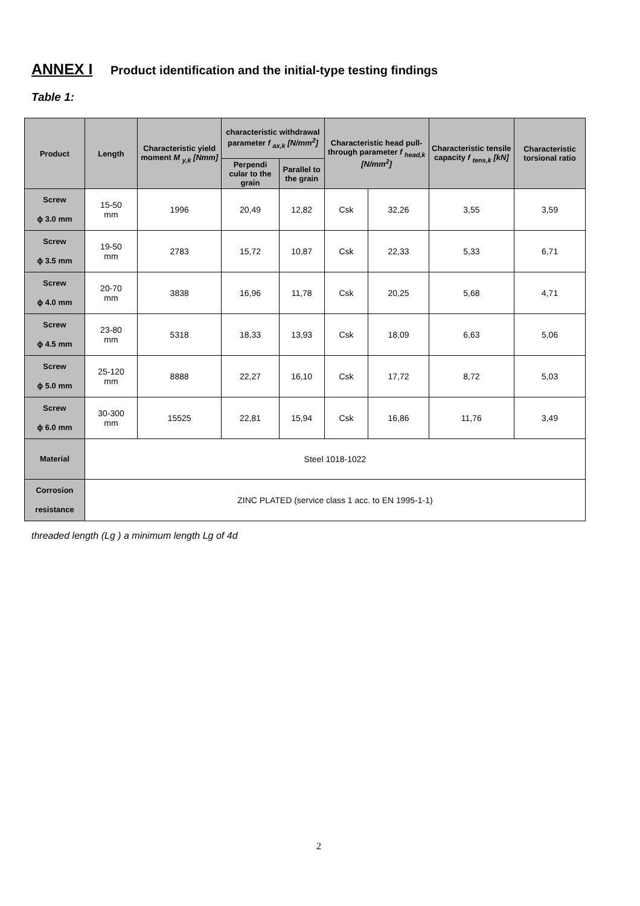ANNEX I Product identification and the initial-type testing findings
Table 1:
| Product | Length | Characteristic yield moment M <sub>y,k</sub> [Nmm] | characteristic withdrawal parameter f <sub>ax,k</sub> [N/mm<sup>2</sup>] | | Characteristic head pull-through parameter f <sub>head,k</sub> [N/mm<sup>2</sup>] | | Characteristic tensile capacity f <sub>tens,k</sub> [kN] | Characteristic torsional ratio |
| --- | --- | --- | --- | --- | --- | --- | --- | --- |
| | | | Perpendi cular to the grain | Parallel to the grain | | | | |
| Screw ϕ 3.0 mm | 15-50 mm | 1996 | 20,49 | 12,82 | Csk | 32,26 | 3,55 | 3,59 |
| Screw ϕ 3.5 mm | 19-50 mm | 2783 | 15,72 | 10,87 | Csk | 22,33 | 5,33 | 6,71 |
| Screw ϕ 4.0 mm | 20-70 mm | 3838 | 16,96 | 11,78 | Csk | 20,25 | 5,68 | 4,71 |
| Screw ϕ 4.5 mm | 23-80 mm | 5318 | 18,33 | 13,93 | Csk | 18,09 | 6,63 | 5,06 |
| Screw ϕ 5.0 mm | 25-120 mm | 8888 | 22,27 | 16,10 | Csk | 17,72 | 8,72 | 5,03 |
| Screw ϕ 6.0 mm | 30-300 mm | 15525 | 22,81 | 15,94 | Csk | 16,86 | 11,76 | 3,49 |
| Material | Steel 1018-1022 | | | | | | | |
| Corrosion resistance | ZINC PLATED (service class 1 acc. to EN 1995-1-1) | | | | | | | |
threaded length (Lg ) a minimum length Lg of 4d
2